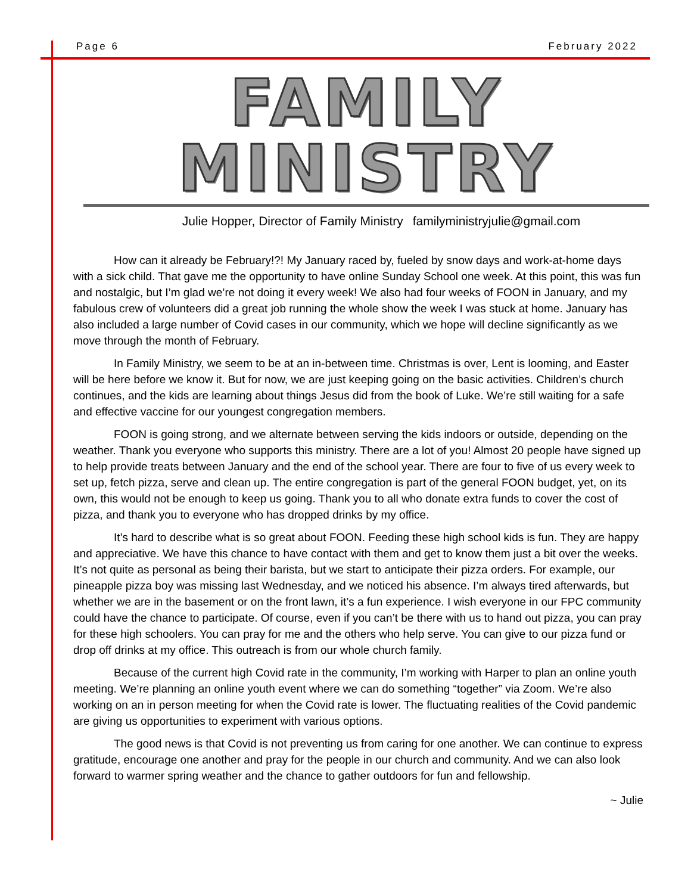Page 6 February 2022
FAMILY MINISTRY
Julie Hopper, Director of Family Ministry familyministryjulie@gmail.com
How can it already be February!?! My January raced by, fueled by snow days and work-at-home days with a sick child. That gave me the opportunity to have online Sunday School one week. At this point, this was fun and nostalgic, but I’m glad we’re not doing it every week! We also had four weeks of FOON in January, and my fabulous crew of volunteers did a great job running the whole show the week I was stuck at home. January has also included a large number of Covid cases in our community, which we hope will decline significantly as we move through the month of February.
In Family Ministry, we seem to be at an in-between time. Christmas is over, Lent is looming, and Easter will be here before we know it. But for now, we are just keeping going on the basic activities. Children’s church continues, and the kids are learning about things Jesus did from the book of Luke. We’re still waiting for a safe and effective vaccine for our youngest congregation members.
FOON is going strong, and we alternate between serving the kids indoors or outside, depending on the weather. Thank you everyone who supports this ministry. There are a lot of you! Almost 20 people have signed up to help provide treats between January and the end of the school year. There are four to five of us every week to set up, fetch pizza, serve and clean up. The entire congregation is part of the general FOON budget, yet, on its own, this would not be enough to keep us going. Thank you to all who donate extra funds to cover the cost of pizza, and thank you to everyone who has dropped drinks by my office.
It’s hard to describe what is so great about FOON. Feeding these high school kids is fun. They are happy and appreciative. We have this chance to have contact with them and get to know them just a bit over the weeks. It’s not quite as personal as being their barista, but we start to anticipate their pizza orders. For example, our pineapple pizza boy was missing last Wednesday, and we noticed his absence. I’m always tired afterwards, but whether we are in the basement or on the front lawn, it’s a fun experience. I wish everyone in our FPC community could have the chance to participate. Of course, even if you can’t be there with us to hand out pizza, you can pray for these high schoolers. You can pray for me and the others who help serve. You can give to our pizza fund or drop off drinks at my office. This outreach is from our whole church family.
Because of the current high Covid rate in the community, I’m working with Harper to plan an online youth meeting. We’re planning an online youth event where we can do something “together” via Zoom. We’re also working on an in person meeting for when the Covid rate is lower. The fluctuating realities of the Covid pandemic are giving us opportunities to experiment with various options.
The good news is that Covid is not preventing us from caring for one another. We can continue to express gratitude, encourage one another and pray for the people in our church and community. And we can also look forward to warmer spring weather and the chance to gather outdoors for fun and fellowship.
~ Julie